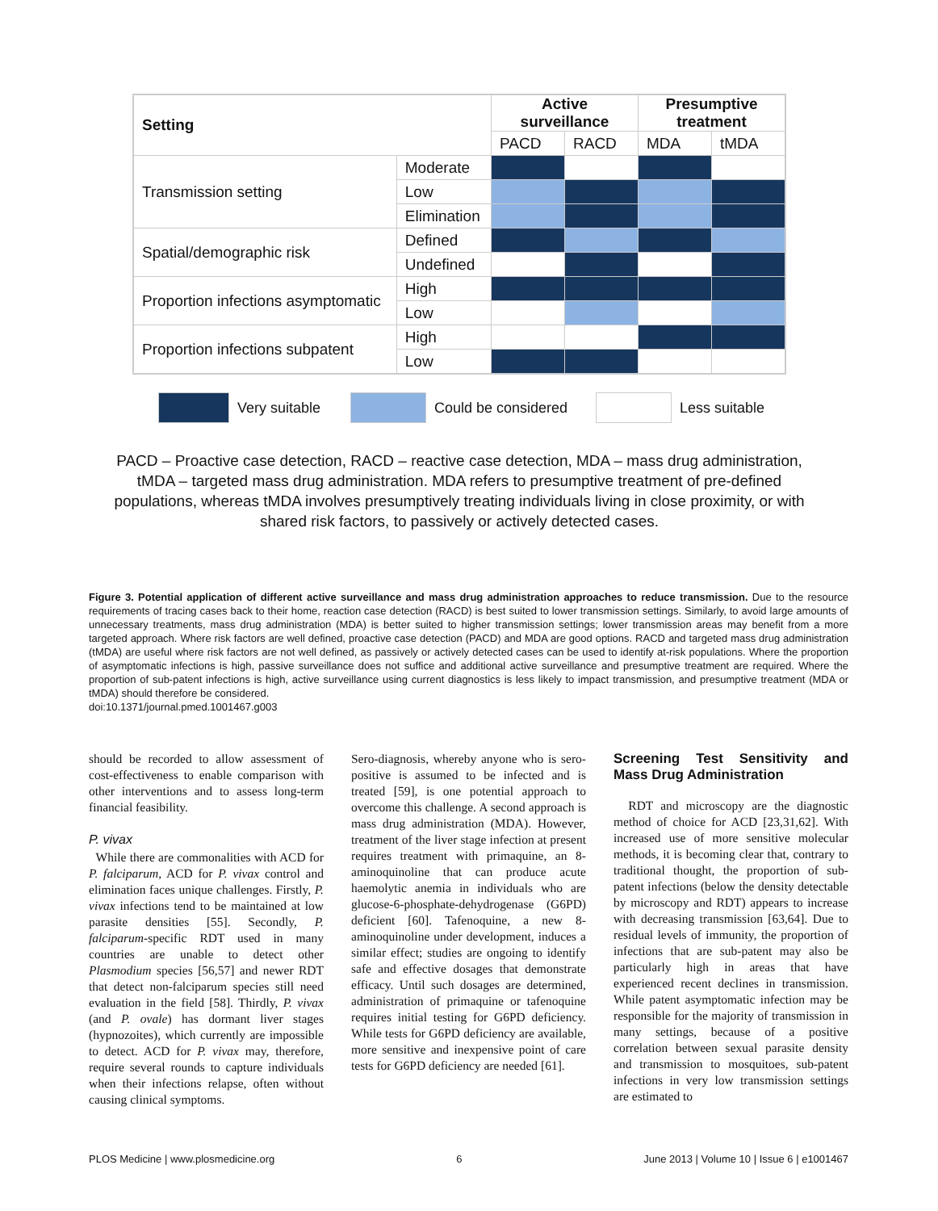| Setting | | Active surveillance | | Presumptive treatment | |
| --- | --- | --- | --- | --- | --- |
| | | PACD | RACD | MDA | tMDA |
| Transmission setting | Moderate | | | | |
| | Low | | | | |
| | Elimination | | | | |
| Spatial/demographic risk | Defined | | | | |
| | Undefined | | | | |
| Proportion infections asymptomatic | High | | | | |
| | Low | | | | |
| Proportion infections subpatent | High | | | | |
| | Low | | | | |
Very suitable
Could be considered
Less suitable
PACD – Proactive case detection, RACD – reactive case detection, MDA – mass drug administration, tMDA – targeted mass drug administration. MDA refers to presumptive treatment of pre-defined populations, whereas tMDA involves presumptively treating individuals living in close proximity, or with shared risk factors, to passively or actively detected cases.
Figure 3. Potential application of different active surveillance and mass drug administration approaches to reduce transmission. Due to the resource requirements of tracing cases back to their home, reaction case detection (RACD) is best suited to lower transmission settings. Similarly, to avoid large amounts of unnecessary treatments, mass drug administration (MDA) is better suited to higher transmission settings; lower transmission areas may benefit from a more targeted approach. Where risk factors are well defined, proactive case detection (PACD) and MDA are good options. RACD and targeted mass drug administration (tMDA) are useful where risk factors are not well defined, as passively or actively detected cases can be used to identify at-risk populations. Where the proportion of asymptomatic infections is high, passive surveillance does not suffice and additional active surveillance and presumptive treatment are required. Where the proportion of sub-patent infections is high, active surveillance using current diagnostics is less likely to impact transmission, and presumptive treatment (MDA or tMDA) should therefore be considered.
doi:10.1371/journal.pmed.1001467.g003
should be recorded to allow assessment of cost-effectiveness to enable comparison with other interventions and to assess long-term financial feasibility.
P. vivax
While there are commonalities with ACD for P. falciparum, ACD for P. vivax control and elimination faces unique challenges. Firstly, P. vivax infections tend to be maintained at low parasite densities [55]. Secondly, P. falciparum-specific RDT used in many countries are unable to detect other Plasmodium species [56,57] and newer RDT that detect non-falciparum species still need evaluation in the field [58]. Thirdly, P. vivax (and P. ovale) has dormant liver stages (hypnozoites), which currently are impossible to detect. ACD for P. vivax may, therefore, require several rounds to capture individuals when their infections relapse, often without causing clinical symptoms.
Sero-diagnosis, whereby anyone who is sero-positive is assumed to be infected and is treated [59], is one potential approach to overcome this challenge. A second approach is mass drug administration (MDA). However, treatment of the liver stage infection at present requires treatment with primaquine, an 8-aminoquinoline that can produce acute haemolytic anemia in individuals who are glucose-6-phosphate-dehydrogenase (G6PD) deficient [60]. Tafenoquine, a new 8-aminoquinoline under development, induces a similar effect; studies are ongoing to identify safe and effective dosages that demonstrate efficacy. Until such dosages are determined, administration of primaquine or tafenoquine requires initial testing for G6PD deficiency. While tests for G6PD deficiency are available, more sensitive and inexpensive point of care tests for G6PD deficiency are needed [61].
Screening Test Sensitivity and Mass Drug Administration
RDT and microscopy are the diagnostic method of choice for ACD [23,31,62]. With increased use of more sensitive molecular methods, it is becoming clear that, contrary to traditional thought, the proportion of sub-patent infections (below the density detectable by microscopy and RDT) appears to increase with decreasing transmission [63,64]. Due to residual levels of immunity, the proportion of infections that are sub-patent may also be particularly high in areas that have experienced recent declines in transmission. While patent asymptomatic infection may be responsible for the majority of transmission in many settings, because of a positive correlation between sexual parasite density and transmission to mosquitoes, sub-patent infections in very low transmission settings are estimated to
PLOS Medicine | www.plosmedicine.org 6 June 2013 | Volume 10 | Issue 6 | e1001467